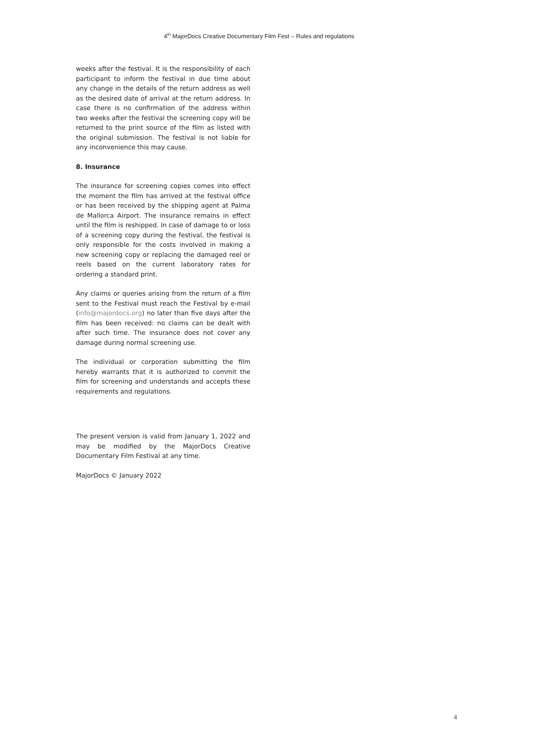4<sup>th</sup> MajorDocs Creative Documentary Film Fest – Rules and regulations
weeks after the festival. It is the responsibility of each participant to inform the festival in due time about any change in the details of the return address as well as the desired date of arrival at the return address. In case there is no confirmation of the address within two weeks after the festival the screening copy will be returned to the print source of the film as listed with the original submission. The festival is not liable for any inconvenience this may cause.
8. Insurance
The insurance for screening copies comes into effect the moment the film has arrived at the festival office or has been received by the shipping agent at Palma de Mallorca Airport. The insurance remains in effect until the film is reshipped. In case of damage to or loss of a screening copy during the festival, the festival is only responsible for the costs involved in making a new screening copy or replacing the damaged reel or reels based on the current laboratory rates for ordering a standard print.
Any claims or queries arising from the return of a film sent to the Festival must reach the Festival by e-mail (info@majordocs.org) no later than five days after the film has been received: no claims can be dealt with after such time. The insurance does not cover any damage during normal screening use.
The individual or corporation submitting the film hereby warrants that it is authorized to commit the film for screening and understands and accepts these requirements and regulations.
The present version is valid from January 1, 2022 and may be modified by the MajorDocs Creative Documentary Film Festival at any time.
MajorDocs © January 2022
4